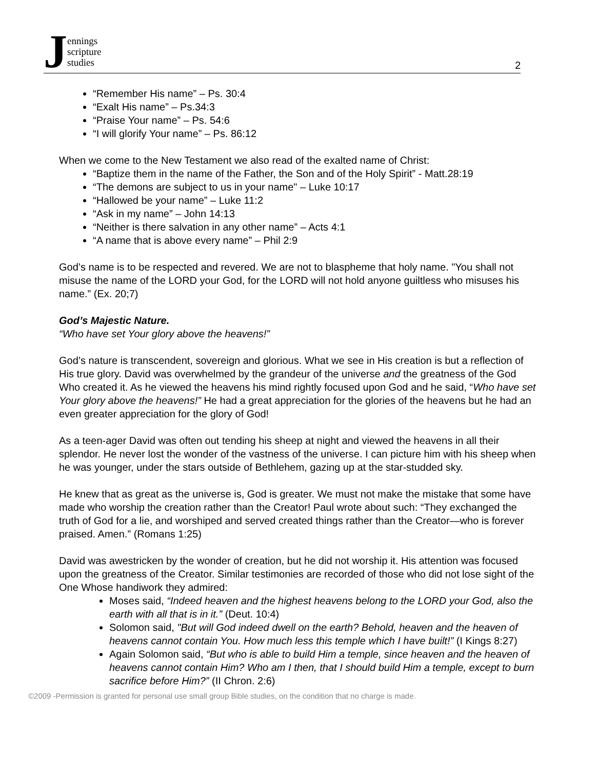Jennings
scripture
studies
2
“Remember His name” – Ps. 30:4
“Exalt His name” – Ps.34:3
“Praise Your name” – Ps. 54:6
“I will glorify Your name” – Ps. 86:12
When we come to the New Testament we also read of the exalted name of Christ:
“Baptize them in the name of the Father, the Son and of the Holy Spirit” - Matt.28:19
“The demons are subject to us in your name" – Luke 10:17
“Hallowed be your name” – Luke 11:2
“Ask in my name” – John 14:13
“Neither is there salvation in any other name” – Acts 4:1
“A name that is above every name” – Phil 2:9
God’s name is to be respected and revered. We are not to blaspheme that holy name. "You shall not misuse the name of the LORD your God, for the LORD will not hold anyone guiltless who misuses his name.” (Ex. 20;7)
God’s Majestic Nature.
“Who have set Your glory above the heavens!”
God’s nature is transcendent, sovereign and glorious. What we see in His creation is but a reflection of His true glory. David was overwhelmed by the grandeur of the universe and the greatness of the God Who created it. As he viewed the heavens his mind rightly focused upon God and he said, “Who have set Your glory above the heavens!” He had a great appreciation for the glories of the heavens but he had an even greater appreciation for the glory of God!
As a teen-ager David was often out tending his sheep at night and viewed the heavens in all their splendor. He never lost the wonder of the vastness of the universe. I can picture him with his sheep when he was younger, under the stars outside of Bethlehem, gazing up at the star-studded sky.
He knew that as great as the universe is, God is greater. We must not make the mistake that some have made who worship the creation rather than the Creator! Paul wrote about such: “They exchanged the truth of God for a lie, and worshiped and served created things rather than the Creator—who is forever praised. Amen.” (Romans 1:25)
David was awestricken by the wonder of creation, but he did not worship it. His attention was focused upon the greatness of the Creator. Similar testimonies are recorded of those who did not lose sight of the One Whose handiwork they admired:
Moses said, “Indeed heaven and the highest heavens belong to the LORD your God, also the earth with all that is in it.” (Deut. 10:4)
Solomon said, "But will God indeed dwell on the earth? Behold, heaven and the heaven of heavens cannot contain You. How much less this temple which I have built!” (I Kings 8:27)
Again Solomon said, “But who is able to build Him a temple, since heaven and the heaven of heavens cannot contain Him? Who am I then, that I should build Him a temple, except to burn sacrifice before Him?” (II Chron. 2:6)
©2009 -Permission is granted for personal use small group Bible studies, on the condition that no charge is made.